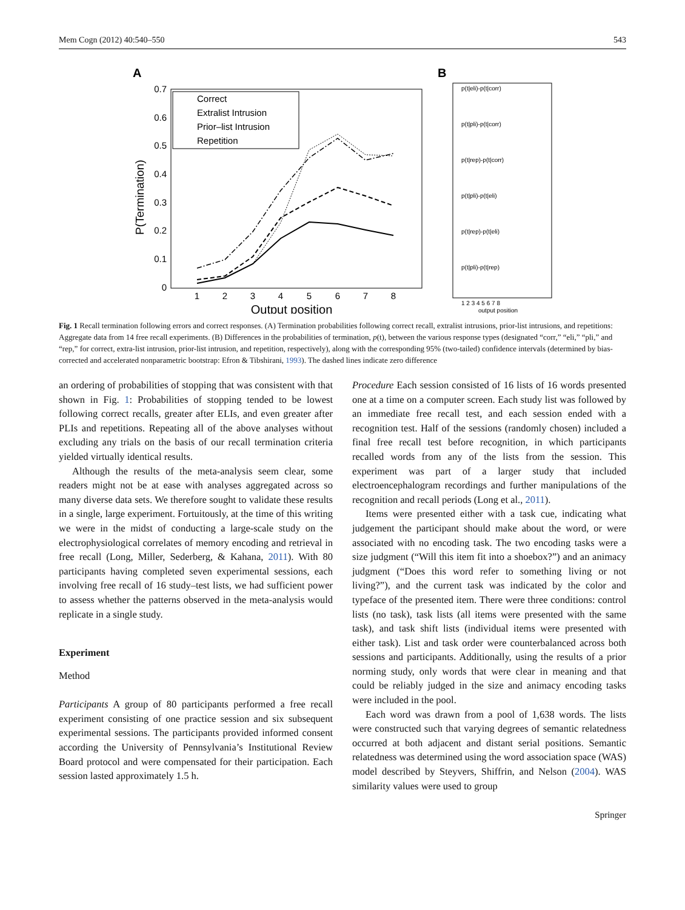Mem Cogn (2012) 40:540–550 543
A
B
0.7
0.6
0.5
0.4
0.3
0.2
0.1
0
1
2
3
4
5
6
7
8
Output position
P(Termination)
Correct
Extralist Intrusion
Prior–list Intrusion
Repetition
p(t|eli)-p(t|corr)
p(t|pli)-p(t|corr)
p(t|rep)-p(t|corr)
p(t|pli)-p(t|eli)
p(t|rep)-p(t|eli)
p(t|pli)-p(t|rep)
1 2 3 4 5 6 7 8
output position
Fig. 1 Recall termination following errors and correct responses. (A) Termination probabilities following correct recall, extralist intrusions, prior-list intrusions, and repetitions: Aggregate data from 14 free recall experiments. (B) Differences in the probabilities of termination, p(t), between the various response types (designated “corr,” “eli,” “pli,” and “rep,” for correct, extra-list intrusion, prior-list intrusion, and repetition, respectively), along with the corresponding 95% (two-tailed) confidence intervals (determined by bias-corrected and accelerated nonparametric bootstrap: Efron & Tibshirani, 1993). The dashed lines indicate zero difference
an ordering of probabilities of stopping that was consistent with that shown in Fig. 1: Probabilities of stopping tended to be lowest following correct recalls, greater after ELIs, and even greater after PLIs and repetitions. Repeating all of the above analyses without excluding any trials on the basis of our recall termination criteria yielded virtually identical results.
Although the results of the meta-analysis seem clear, some readers might not be at ease with analyses aggregated across so many diverse data sets. We therefore sought to validate these results in a single, large experiment. Fortuitously, at the time of this writing we were in the midst of conducting a large-scale study on the electrophysiological correlates of memory encoding and retrieval in free recall (Long, Miller, Sederberg, & Kahana, 2011). With 80 participants having completed seven experimental sessions, each involving free recall of 16 study–test lists, we had sufficient power to assess whether the patterns observed in the meta-analysis would replicate in a single study.
Experiment
Method
Participants A group of 80 participants performed a free recall experiment consisting of one practice session and six subsequent experimental sessions. The participants provided informed consent according the University of Pennsylvania’s Institutional Review Board protocol and were compensated for their participation. Each session lasted approximately 1.5 h.
Procedure Each session consisted of 16 lists of 16 words presented one at a time on a computer screen. Each study list was followed by an immediate free recall test, and each session ended with a recognition test. Half of the sessions (randomly chosen) included a final free recall test before recognition, in which participants recalled words from any of the lists from the session. This experiment was part of a larger study that included electroencephalogram recordings and further manipulations of the recognition and recall periods (Long et al., 2011).
Items were presented either with a task cue, indicating what judgement the participant should make about the word, or were associated with no encoding task. The two encoding tasks were a size judgment (“Will this item fit into a shoebox?”) and an animacy judgment (“Does this word refer to something living or not living?”), and the current task was indicated by the color and typeface of the presented item. There were three conditions: control lists (no task), task lists (all items were presented with the same task), and task shift lists (individual items were presented with either task). List and task order were counterbalanced across both sessions and participants. Additionally, using the results of a prior norming study, only words that were clear in meaning and that could be reliably judged in the size and animacy encoding tasks were included in the pool.
Each word was drawn from a pool of 1,638 words. The lists were constructed such that varying degrees of semantic relatedness occurred at both adjacent and distant serial positions. Semantic relatedness was determined using the word association space (WAS) model described by Steyvers, Shiffrin, and Nelson (2004). WAS similarity values were used to group
Springer